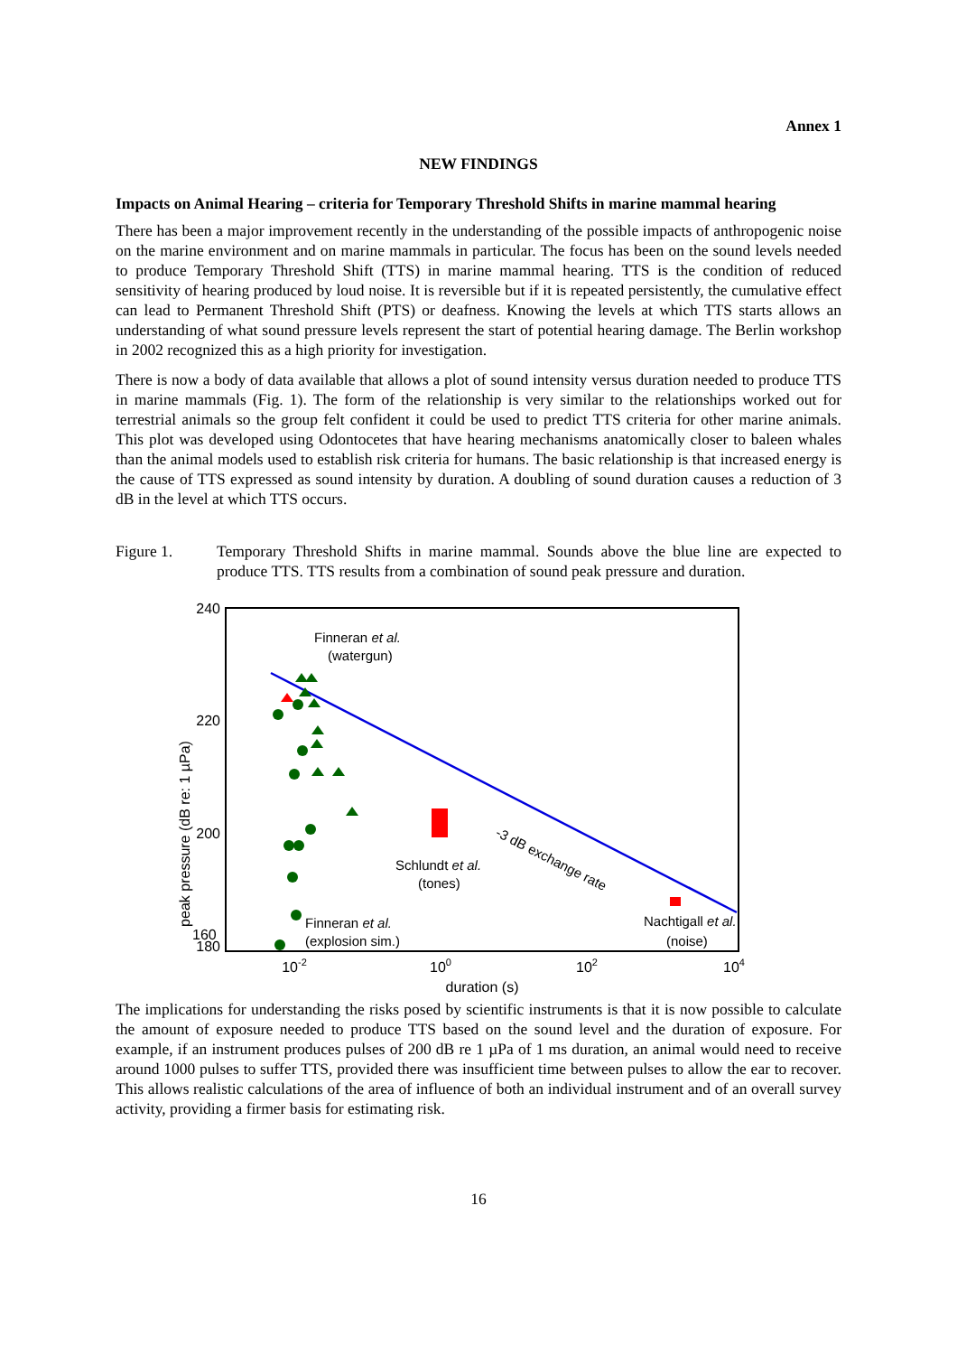Annex 1
NEW FINDINGS
Impacts on Animal Hearing – criteria for Temporary Threshold Shifts in marine mammal hearing
There has been a major improvement recently in the understanding of the possible impacts of anthropogenic noise on the marine environment and on marine mammals in particular. The focus has been on the sound levels needed to produce Temporary Threshold Shift (TTS) in marine mammal hearing. TTS is the condition of reduced sensitivity of hearing produced by loud noise. It is reversible but if it is repeated persistently, the cumulative effect can lead to Permanent Threshold Shift (PTS) or deafness. Knowing the levels at which TTS starts allows an understanding of what sound pressure levels represent the start of potential hearing damage. The Berlin workshop in 2002 recognized this as a high priority for investigation.
There is now a body of data available that allows a plot of sound intensity versus duration needed to produce TTS in marine mammals (Fig. 1). The form of the relationship is very similar to the relationships worked out for terrestrial animals so the group felt confident it could be used to predict TTS criteria for other marine animals. This plot was developed using Odontocetes that have hearing mechanisms anatomically closer to baleen whales than the animal models used to establish risk criteria for humans. The basic relationship is that increased energy is the cause of TTS expressed as sound intensity by duration. A doubling of sound duration causes a reduction of 3 dB in the level at which TTS occurs.
Figure 1. Temporary Threshold Shifts in marine mammal. Sounds above the blue line are expected to produce TTS. TTS results from a combination of sound peak pressure and duration.
240
220
200
180
x
10-2
100
102
104
duration (s)
peak pressure (dB re: 1 µPa)
Finneran et al.
(watergun)
Schlundt et al.
(tones)
Nachtigall et al.
(noise)
-3 dB exchange rate
Finneran et al.
(explosion sim.)
160
The implications for understanding the risks posed by scientific instruments is that it is now possible to calculate the amount of exposure needed to produce TTS based on the sound level and the duration of exposure. For example, if an instrument produces pulses of 200 dB re 1 µPa of 1 ms duration, an animal would need to receive around 1000 pulses to suffer TTS, provided there was insufficient time between pulses to allow the ear to recover. This allows realistic calculations of the area of influence of both an individual instrument and of an overall survey activity, providing a firmer basis for estimating risk.
16